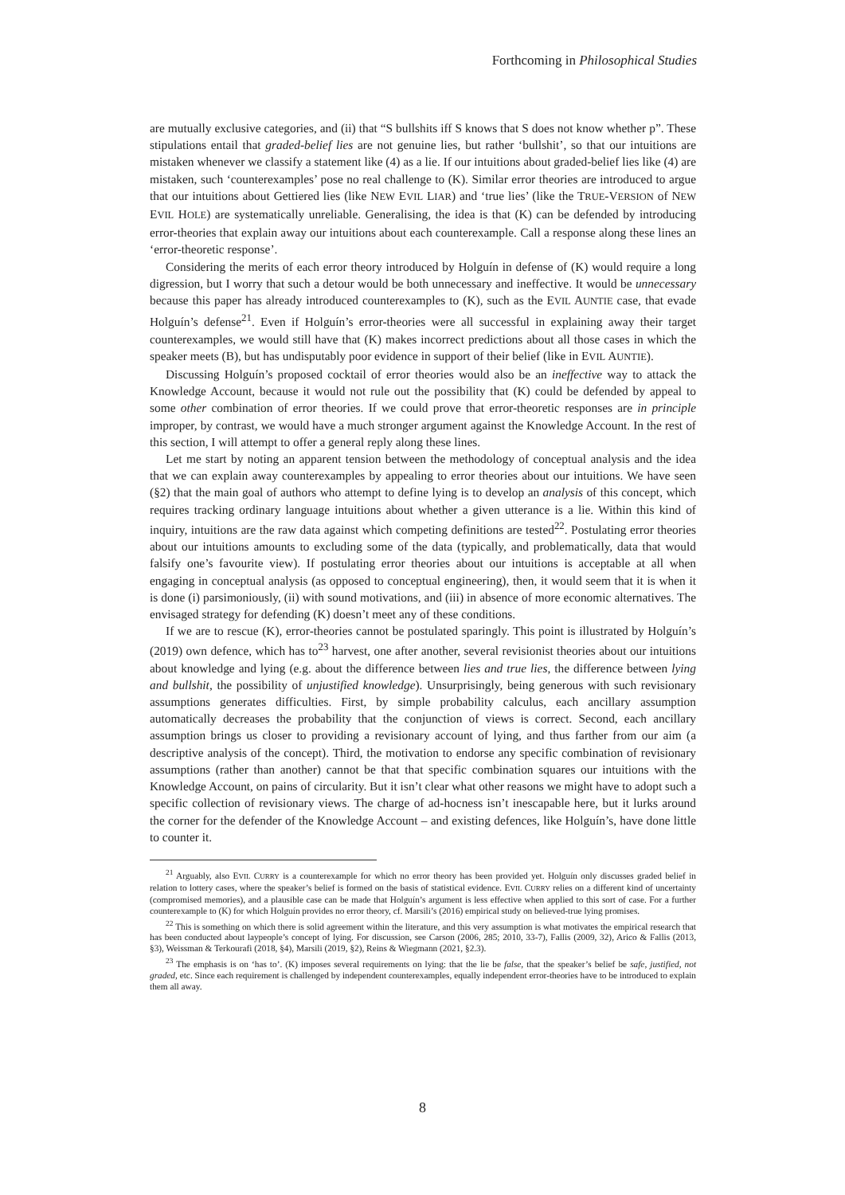Forthcoming in Philosophical Studies
are mutually exclusive categories, and (ii) that “S bullshits iff S knows that S does not know whether p”. These stipulations entail that graded-belief lies are not genuine lies, but rather ‘bullshit’, so that our intuitions are mistaken whenever we classify a statement like (4) as a lie. If our intuitions about graded-belief lies like (4) are mistaken, such ‘counterexamples’ pose no real challenge to (K). Similar error theories are introduced to argue that our intuitions about Gettiered lies (like NEW EVIL LIAR) and ‘true lies’ (like the TRUE-VERSION of NEW EVIL HOLE) are systematically unreliable. Generalising, the idea is that (K) can be defended by introducing error-theories that explain away our intuitions about each counterexample. Call a response along these lines an ‘error-theoretic response’.
Considering the merits of each error theory introduced by Holguín in defense of (K) would require a long digression, but I worry that such a detour would be both unnecessary and ineffective. It would be unnecessary because this paper has already introduced counterexamples to (K), such as the EVIL AUNTIE case, that evade Holguín’s defense<sup>21</sup>. Even if Holguín’s error-theories were all successful in explaining away their target counterexamples, we would still have that (K) makes incorrect predictions about all those cases in which the speaker meets (B), but has undisputably poor evidence in support of their belief (like in EVIL AUNTIE).
Discussing Holguín’s proposed cocktail of error theories would also be an ineffective way to attack the Knowledge Account, because it would not rule out the possibility that (K) could be defended by appeal to some other combination of error theories. If we could prove that error-theoretic responses are in principle improper, by contrast, we would have a much stronger argument against the Knowledge Account. In the rest of this section, I will attempt to offer a general reply along these lines.
Let me start by noting an apparent tension between the methodology of conceptual analysis and the idea that we can explain away counterexamples by appealing to error theories about our intuitions. We have seen (§2) that the main goal of authors who attempt to define lying is to develop an analysis of this concept, which requires tracking ordinary language intuitions about whether a given utterance is a lie. Within this kind of inquiry, intuitions are the raw data against which competing definitions are tested<sup>22</sup>. Postulating error theories about our intuitions amounts to excluding some of the data (typically, and problematically, data that would falsify one’s favourite view). If postulating error theories about our intuitions is acceptable at all when engaging in conceptual analysis (as opposed to conceptual engineering), then, it would seem that it is when it is done (i) parsimoniously, (ii) with sound motivations, and (iii) in absence of more economic alternatives. The envisaged strategy for defending (K) doesn’t meet any of these conditions.
If we are to rescue (K), error-theories cannot be postulated sparingly. This point is illustrated by Holguín’s (2019) own defence, which has to<sup>23</sup> harvest, one after another, several revisionist theories about our intuitions about knowledge and lying (e.g. about the difference between lies and true lies, the difference between lying and bullshit, the possibility of unjustified knowledge). Unsurprisingly, being generous with such revisionary assumptions generates difficulties. First, by simple probability calculus, each ancillary assumption automatically decreases the probability that the conjunction of views is correct. Second, each ancillary assumption brings us closer to providing a revisionary account of lying, and thus farther from our aim (a descriptive analysis of the concept). Third, the motivation to endorse any specific combination of revisionary assumptions (rather than another) cannot be that that specific combination squares our intuitions with the Knowledge Account, on pains of circularity. But it isn’t clear what other reasons we might have to adopt such a specific collection of revisionary views. The charge of ad-hocness isn’t inescapable here, but it lurks around the corner for the defender of the Knowledge Account – and existing defences, like Holguín’s, have done little to counter it.
<sup>21</sup> Arguably, also EVIL CURRY is a counterexample for which no error theory has been provided yet. Holguín only discusses graded belief in relation to lottery cases, where the speaker’s belief is formed on the basis of statistical evidence. EVIL CURRY relies on a different kind of uncertainty (compromised memories), and a plausible case can be made that Holguín’s argument is less effective when applied to this sort of case. For a further counterexample to (K) for which Holguín provides no error theory, cf. Marsili’s (2016) empirical study on believed-true lying promises.
<sup>22</sup> This is something on which there is solid agreement within the literature, and this very assumption is what motivates the empirical research that has been conducted about laypeople’s concept of lying. For discussion, see Carson (2006, 285; 2010, 33-7), Fallis (2009, 32), Arico & Fallis (2013, §3), Weissman & Terkourafi (2018, §4), Marsili (2019, §2), Reins & Wiegmann (2021, §2.3).
<sup>23</sup> The emphasis is on ‘has to’. (K) imposes several requirements on lying: that the lie be false, that the speaker’s belief be safe, justified, not graded, etc. Since each requirement is challenged by independent counterexamples, equally independent error-theories have to be introduced to explain them all away.
8